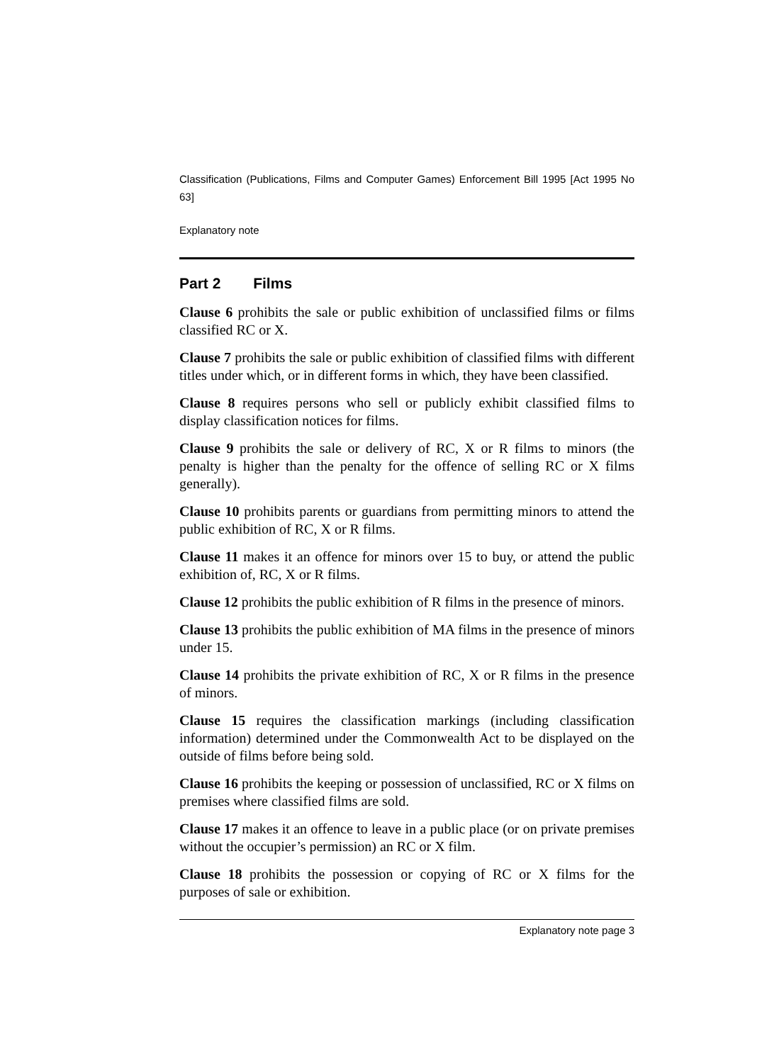Classification (Publications, Films and Computer Games) Enforcement Bill 1995 [Act 1995 No 63]
Explanatory note
Part 2 Films
Clause 6 prohibits the sale or public exhibition of unclassified films or films classified RC or X.
Clause 7 prohibits the sale or public exhibition of classified films with different titles under which, or in different forms in which, they have been classified.
Clause 8 requires persons who sell or publicly exhibit classified films to display classification notices for films.
Clause 9 prohibits the sale or delivery of RC, X or R films to minors (the penalty is higher than the penalty for the offence of selling RC or X films generally).
Clause 10 prohibits parents or guardians from permitting minors to attend the public exhibition of RC, X or R films.
Clause 11 makes it an offence for minors over 15 to buy, or attend the public exhibition of, RC, X or R films.
Clause 12 prohibits the public exhibition of R films in the presence of minors.
Clause 13 prohibits the public exhibition of MA films in the presence of minors under 15.
Clause 14 prohibits the private exhibition of RC, X or R films in the presence of minors.
Clause 15 requires the classification markings (including classification information) determined under the Commonwealth Act to be displayed on the outside of films before being sold.
Clause 16 prohibits the keeping or possession of unclassified, RC or X films on premises where classified films are sold.
Clause 17 makes it an offence to leave in a public place (or on private premises without the occupier’s permission) an RC or X film.
Clause 18 prohibits the possession or copying of RC or X films for the purposes of sale or exhibition.
Explanatory note page 3